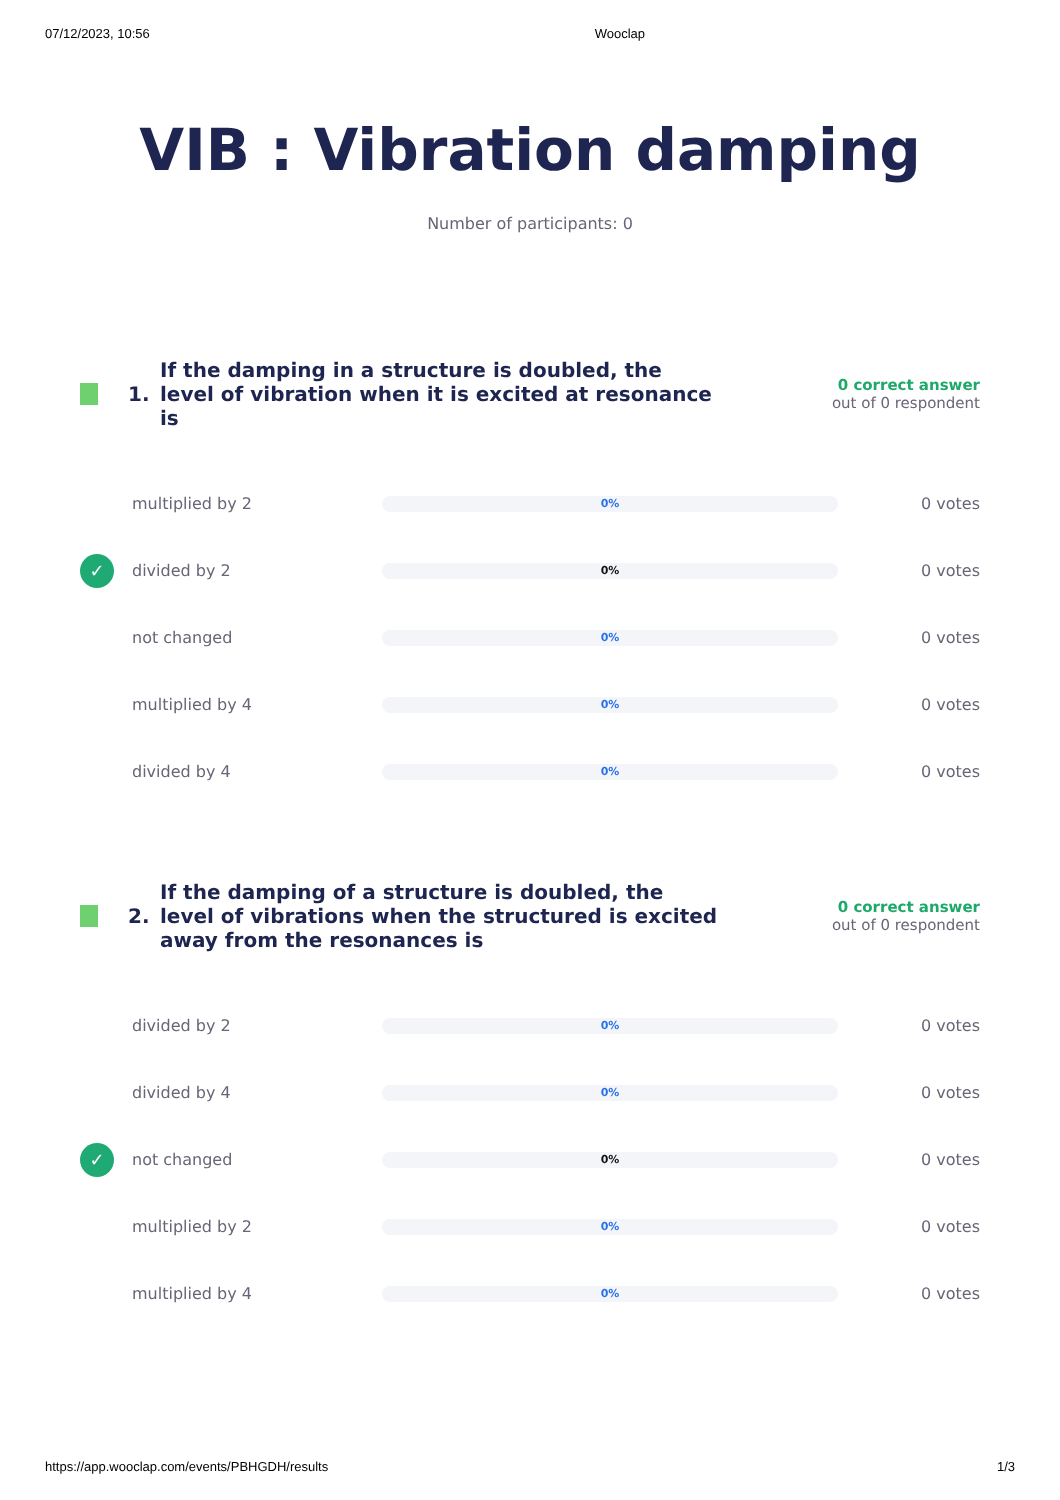07/12/2023, 10:56 Wooclap
VIB : Vibration damping
Number of participants: 0
1.
If the damping in a structure is doubled, the level of vibration when it is excited at resonance is
0 correct answer
out of 0 respondent
multiplied by 2
0%
0 votes
✓
divided by 2
0%
0 votes
not changed
0%
0 votes
multiplied by 4
0%
0 votes
divided by 4
0%
0 votes
2.
If the damping of a structure is doubled, the level of vibrations when the structured is excited away from the resonances is
0 correct answer
out of 0 respondent
divided by 2
0%
0 votes
divided by 4
0%
0 votes
✓
not changed
0%
0 votes
multiplied by 2
0%
0 votes
multiplied by 4
0%
0 votes
https://app.wooclap.com/events/PBHGDH/results 1/3